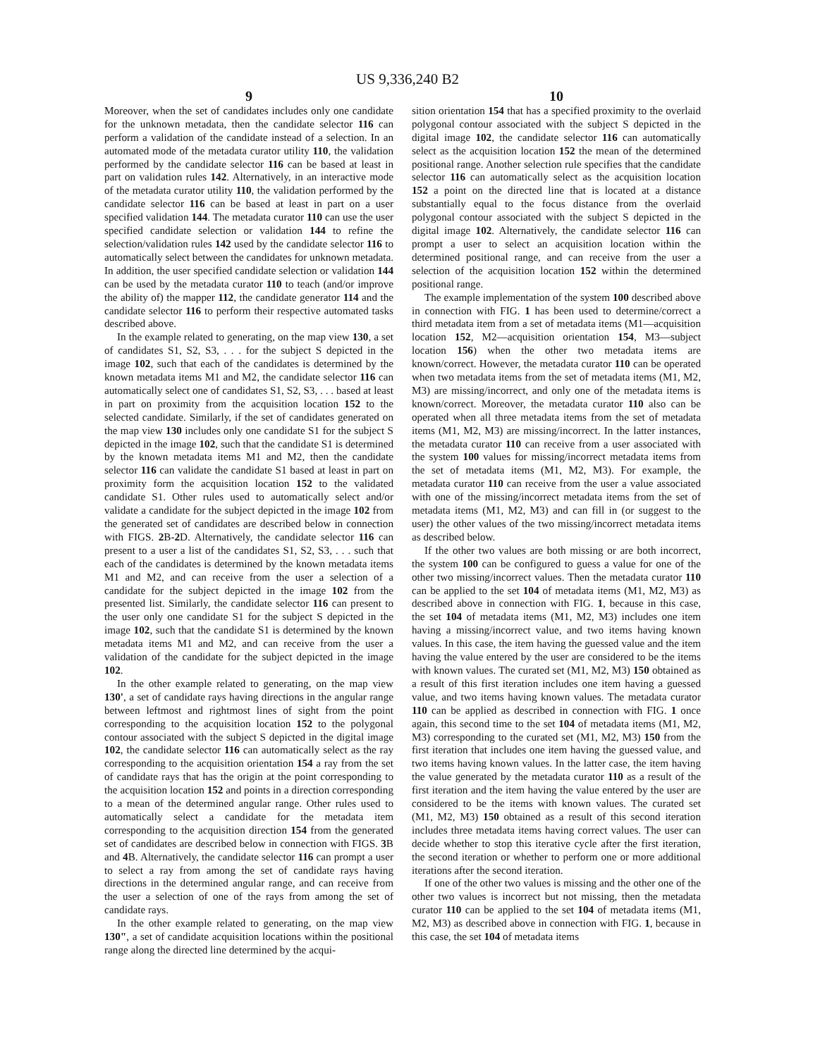US 9,336,240 B2
9
Moreover, when the set of candidates includes only one candidate for the unknown metadata, then the candidate selector 116 can perform a validation of the candidate instead of a selection. In an automated mode of the metadata curator utility 110, the validation performed by the candidate selector 116 can be based at least in part on validation rules 142. Alternatively, in an interactive mode of the metadata curator utility 110, the validation performed by the candidate selector 116 can be based at least in part on a user specified validation 144. The metadata curator 110 can use the user specified candidate selection or validation 144 to refine the selection/validation rules 142 used by the candidate selector 116 to automatically select between the candidates for unknown metadata. In addition, the user specified candidate selection or validation 144 can be used by the metadata curator 110 to teach (and/or improve the ability of) the mapper 112, the candidate generator 114 and the candidate selector 116 to perform their respective automated tasks described above.
In the example related to generating, on the map view 130, a set of candidates S1, S2, S3, . . . for the subject S depicted in the image 102, such that each of the candidates is determined by the known metadata items M1 and M2, the candidate selector 116 can automatically select one of candidates S1, S2, S3, . . . based at least in part on proximity from the acquisition location 152 to the selected candidate. Similarly, if the set of candidates generated on the map view 130 includes only one candidate S1 for the subject S depicted in the image 102, such that the candidate S1 is determined by the known metadata items M1 and M2, then the candidate selector 116 can validate the candidate S1 based at least in part on proximity form the acquisition location 152 to the validated candidate S1. Other rules used to automatically select and/or validate a candidate for the subject depicted in the image 102 from the generated set of candidates are described below in connection with FIGS. 2 B-2 D. Alternatively, the candidate selector 116 can present to a user a list of the candidates S1, S2, S3, . . . such that each of the candidates is determined by the known metadata items M1 and M2, and can receive from the user a selection of a candidate for the subject depicted in the image 102 from the presented list. Similarly, the candidate selector 116 can present to the user only one candidate S1 for the subject S depicted in the image 102, such that the candidate S1 is determined by the known metadata items M1 and M2, and can receive from the user a validation of the candidate for the subject depicted in the image 102.
In the other example related to generating, on the map view 130', a set of candidate rays having directions in the angular range between leftmost and rightmost lines of sight from the point corresponding to the acquisition location 152 to the polygonal contour associated with the subject S depicted in the digital image 102, the candidate selector 116 can automatically select as the ray corresponding to the acquisition orientation 154 a ray from the set of candidate rays that has the origin at the point corresponding to the acquisition location 152 and points in a direction corresponding to a mean of the determined angular range. Other rules used to automatically select a candidate for the metadata item corresponding to the acquisition direction 154 from the generated set of candidates are described below in connection with FIGS. 3 B and 4 B. Alternatively, the candidate selector 116 can prompt a user to select a ray from among the set of candidate rays having directions in the determined angular range, and can receive from the user a selection of one of the rays from among the set of candidate rays.
In the other example related to generating, on the map view 130", a set of candidate acquisition locations within the positional range along the directed line determined by the acqui-
10
sition orientation 154 that has a specified proximity to the overlaid polygonal contour associated with the subject S depicted in the digital image 102, the candidate selector 116 can automatically select as the acquisition location 152 the mean of the determined positional range. Another selection rule specifies that the candidate selector 116 can automatically select as the acquisition location 152 a point on the directed line that is located at a distance substantially equal to the focus distance from the overlaid polygonal contour associated with the subject S depicted in the digital image 102. Alternatively, the candidate selector 116 can prompt a user to select an acquisition location within the determined positional range, and can receive from the user a selection of the acquisition location 152 within the determined positional range.
The example implementation of the system 100 described above in connection with FIG. 1 has been used to determine/correct a third metadata item from a set of metadata items (M1—acquisition location 152, M2—acquisition orientation 154, M3—subject location 156) when the other two metadata items are known/correct. However, the metadata curator 110 can be operated when two metadata items from the set of metadata items (M1, M2, M3) are missing/incorrect, and only one of the metadata items is known/correct. Moreover, the metadata curator 110 also can be operated when all three metadata items from the set of metadata items (M1, M2, M3) are missing/incorrect. In the latter instances, the metadata curator 110 can receive from a user associated with the system 100 values for missing/incorrect metadata items from the set of metadata items (M1, M2, M3). For example, the metadata curator 110 can receive from the user a value associated with one of the missing/incorrect metadata items from the set of metadata items (M1, M2, M3) and can fill in (or suggest to the user) the other values of the two missing/incorrect metadata items as described below.
If the other two values are both missing or are both incorrect, the system 100 can be configured to guess a value for one of the other two missing/incorrect values. Then the metadata curator 110 can be applied to the set 104 of metadata items (M1, M2, M3) as described above in connection with FIG. 1, because in this case, the set 104 of metadata items (M1, M2, M3) includes one item having a missing/incorrect value, and two items having known values. In this case, the item having the guessed value and the item having the value entered by the user are considered to be the items with known values. The curated set (M1, M2, M3) 150 obtained as a result of this first iteration includes one item having a guessed value, and two items having known values. The metadata curator 110 can be applied as described in connection with FIG. 1 once again, this second time to the set 104 of metadata items (M1, M2, M3) corresponding to the curated set (M1, M2, M3) 150 from the first iteration that includes one item having the guessed value, and two items having known values. In the latter case, the item having the value generated by the metadata curator 110 as a result of the first iteration and the item having the value entered by the user are considered to be the items with known values. The curated set (M1, M2, M3) 150 obtained as a result of this second iteration includes three metadata items having correct values. The user can decide whether to stop this iterative cycle after the first iteration, the second iteration or whether to perform one or more additional iterations after the second iteration.
If one of the other two values is missing and the other one of the other two values is incorrect but not missing, then the metadata curator 110 can be applied to the set 104 of metadata items (M1, M2, M3) as described above in connection with FIG. 1, because in this case, the set 104 of metadata items